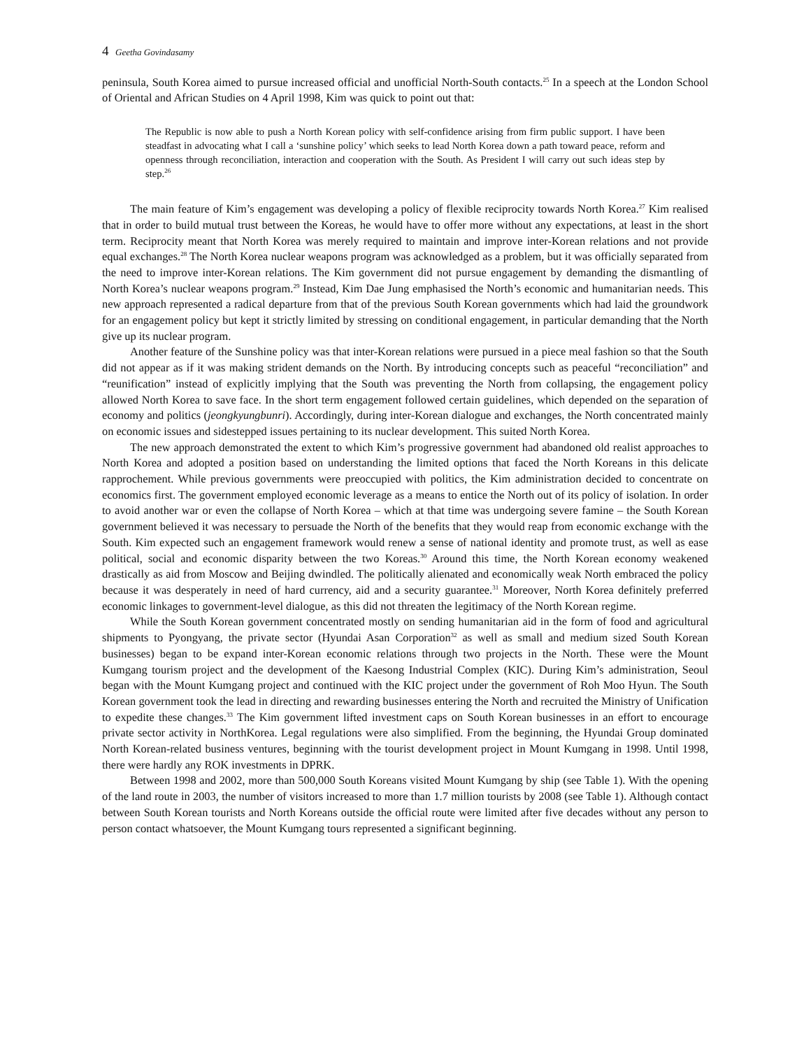4 Geetha Govindasamy
peninsula, South Korea aimed to pursue increased official and unofficial North-South contacts.<sup>25</sup> In a speech at the London School of Oriental and African Studies on 4 April 1998, Kim was quick to point out that:
The Republic is now able to push a North Korean policy with self-confidence arising from firm public support. I have been steadfast in advocating what I call a ‘sunshine policy’ which seeks to lead North Korea down a path toward peace, reform and openness through reconciliation, interaction and cooperation with the South. As President I will carry out such ideas step by step.<sup>26</sup>
The main feature of Kim’s engagement was developing a policy of flexible reciprocity towards North Korea.<sup>27</sup> Kim realised that in order to build mutual trust between the Koreas, he would have to offer more without any expectations, at least in the short term. Reciprocity meant that North Korea was merely required to maintain and improve inter-Korean relations and not provide equal exchanges.<sup>28</sup> The North Korea nuclear weapons program was acknowledged as a problem, but it was officially separated from the need to improve inter-Korean relations. The Kim government did not pursue engagement by demanding the dismantling of North Korea’s nuclear weapons program.<sup>29</sup> Instead, Kim Dae Jung emphasised the North’s economic and humanitarian needs. This new approach represented a radical departure from that of the previous South Korean governments which had laid the groundwork for an engagement policy but kept it strictly limited by stressing on conditional engagement, in particular demanding that the North give up its nuclear program.
Another feature of the Sunshine policy was that inter-Korean relations were pursued in a piece meal fashion so that the South did not appear as if it was making strident demands on the North. By introducing concepts such as peaceful “reconciliation” and “reunification” instead of explicitly implying that the South was preventing the North from collapsing, the engagement policy allowed North Korea to save face. In the short term engagement followed certain guidelines, which depended on the separation of economy and politics (jeongkyungbunri). Accordingly, during inter-Korean dialogue and exchanges, the North concentrated mainly on economic issues and sidestepped issues pertaining to its nuclear development. This suited North Korea.
The new approach demonstrated the extent to which Kim’s progressive government had abandoned old realist approaches to North Korea and adopted a position based on understanding the limited options that faced the North Koreans in this delicate rapprochement. While previous governments were preoccupied with politics, the Kim administration decided to concentrate on economics first. The government employed economic leverage as a means to entice the North out of its policy of isolation. In order to avoid another war or even the collapse of North Korea – which at that time was undergoing severe famine – the South Korean government believed it was necessary to persuade the North of the benefits that they would reap from economic exchange with the South. Kim expected such an engagement framework would renew a sense of national identity and promote trust, as well as ease political, social and economic disparity between the two Koreas.<sup>30</sup> Around this time, the North Korean economy weakened drastically as aid from Moscow and Beijing dwindled. The politically alienated and economically weak North embraced the policy because it was desperately in need of hard currency, aid and a security guarantee.<sup>31</sup> Moreover, North Korea definitely preferred economic linkages to government-level dialogue, as this did not threaten the legitimacy of the North Korean regime.
While the South Korean government concentrated mostly on sending humanitarian aid in the form of food and agricultural shipments to Pyongyang, the private sector (Hyundai Asan Corporation<sup>32</sup> as well as small and medium sized South Korean businesses) began to be expand inter-Korean economic relations through two projects in the North. These were the Mount Kumgang tourism project and the development of the Kaesong Industrial Complex (KIC). During Kim’s administration, Seoul began with the Mount Kumgang project and continued with the KIC project under the government of Roh Moo Hyun. The South Korean government took the lead in directing and rewarding businesses entering the North and recruited the Ministry of Unification to expedite these changes.<sup>33</sup> The Kim government lifted investment caps on South Korean businesses in an effort to encourage private sector activity in NorthKorea. Legal regulations were also simplified. From the beginning, the Hyundai Group dominated North Korean-related business ventures, beginning with the tourist development project in Mount Kumgang in 1998. Until 1998, there were hardly any ROK investments in DPRK.
Between 1998 and 2002, more than 500,000 South Koreans visited Mount Kumgang by ship (see Table 1). With the opening of the land route in 2003, the number of visitors increased to more than 1.7 million tourists by 2008 (see Table 1). Although contact between South Korean tourists and North Koreans outside the official route were limited after five decades without any person to person contact whatsoever, the Mount Kumgang tours represented a significant beginning.